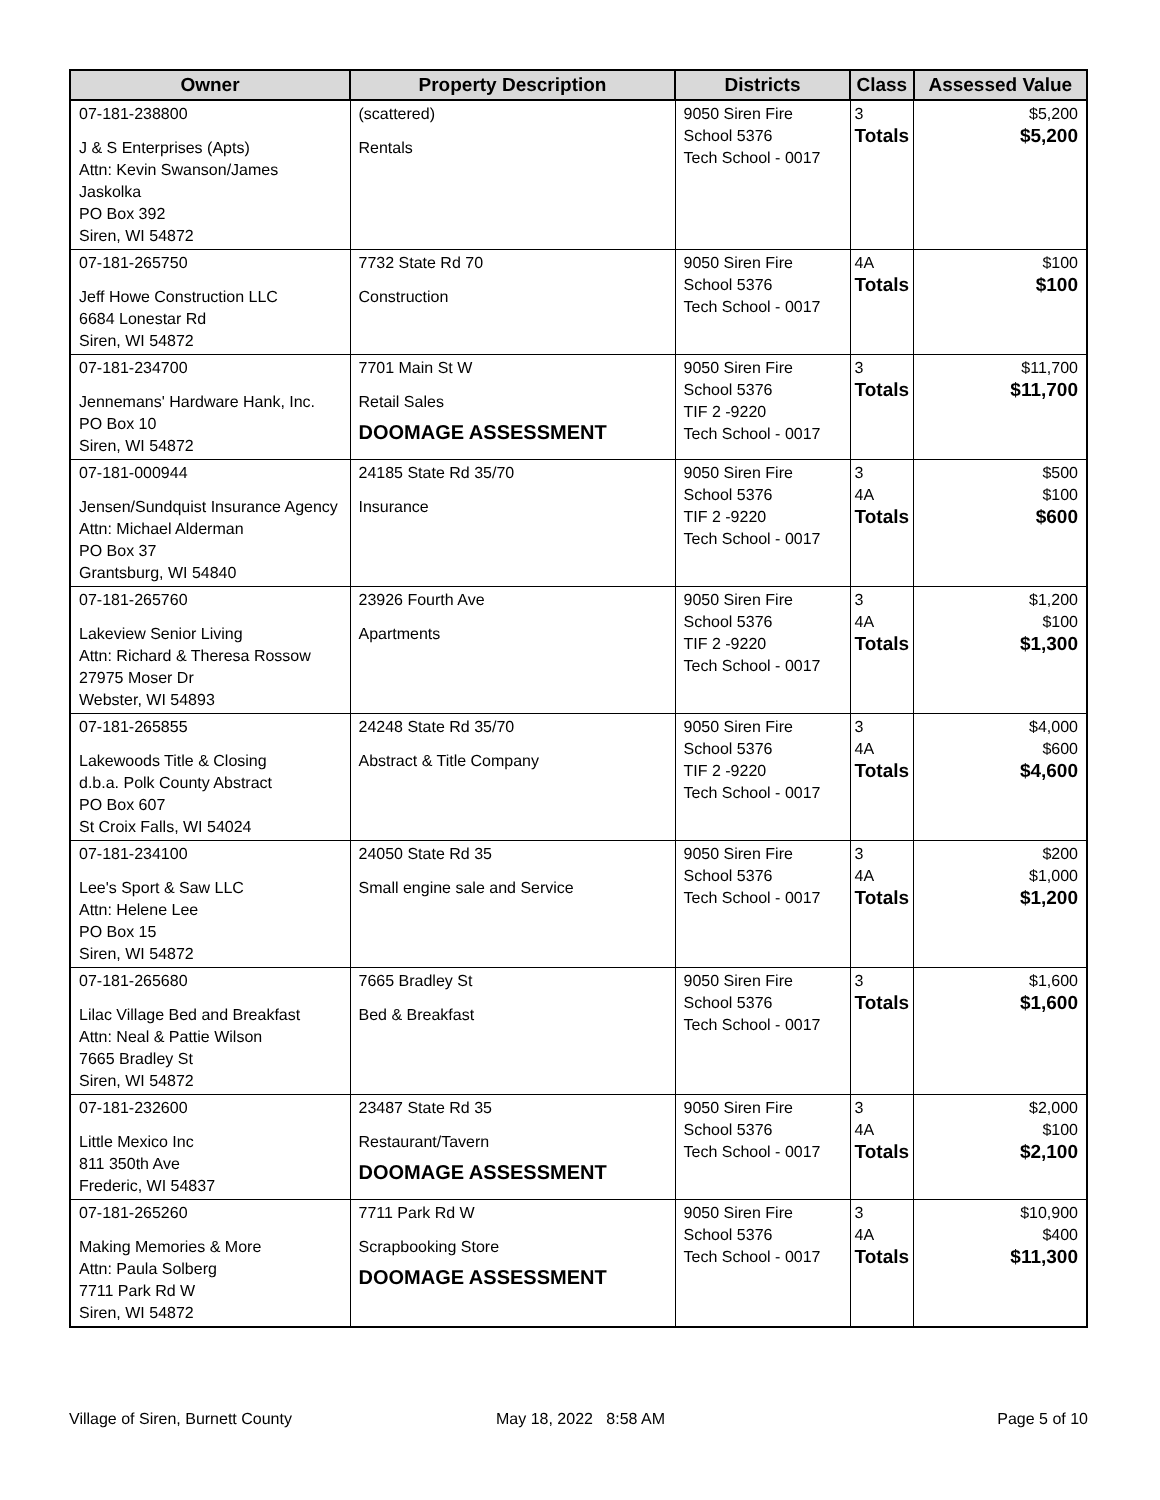| Owner | Property Description | Districts | Class | Assessed Value |
| --- | --- | --- | --- | --- |
| 07-181-238800 J & S Enterprises (Apts) Attn: Kevin Swanson/James Jaskolka PO Box 392 Siren, WI 54872 | (scattered) Rentals | 9050 Siren Fire School 5376 Tech School - 0017 | 3 Totals | $5,200 $5,200 |
| 07-181-265750 Jeff Howe Construction LLC 6684 Lonestar Rd Siren, WI 54872 | 7732 State Rd 70 Construction | 9050 Siren Fire School 5376 Tech School - 0017 | 4A Totals | $100 $100 |
| 07-181-234700 Jennemans' Hardware Hank, Inc. PO Box 10 Siren, WI 54872 | 7701 Main St W Retail Sales DOOMAGE ASSESSMENT | 9050 Siren Fire School 5376 TIF 2 -9220 Tech School - 0017 | 3 Totals | $11,700 $11,700 |
| 07-181-000944 Jensen/Sundquist Insurance Agency Attn: Michael Alderman PO Box 37 Grantsburg, WI 54840 | 24185 State Rd 35/70 Insurance | 9050 Siren Fire School 5376 TIF 2 -9220 Tech School - 0017 | 3 4A Totals | $500 $100 $600 |
| 07-181-265760 Lakeview Senior Living Attn: Richard & Theresa Rossow 27975 Moser Dr Webster, WI 54893 | 23926 Fourth Ave Apartments | 9050 Siren Fire School 5376 TIF 2 -9220 Tech School - 0017 | 3 4A Totals | $1,200 $100 $1,300 |
| 07-181-265855 Lakewoods Title & Closing d.b.a. Polk County Abstract PO Box 607 St Croix Falls, WI 54024 | 24248 State Rd 35/70 Abstract & Title Company | 9050 Siren Fire School 5376 TIF 2 -9220 Tech School - 0017 | 3 4A Totals | $4,000 $600 $4,600 |
| 07-181-234100 Lee's Sport & Saw LLC Attn: Helene Lee PO Box 15 Siren, WI 54872 | 24050 State Rd 35 Small engine sale and Service | 9050 Siren Fire School 5376 Tech School - 0017 | 3 4A Totals | $200 $1,000 $1,200 |
| 07-181-265680 Lilac Village Bed and Breakfast Attn: Neal & Pattie Wilson 7665 Bradley St Siren, WI 54872 | 7665 Bradley St Bed & Breakfast | 9050 Siren Fire School 5376 Tech School - 0017 | 3 Totals | $1,600 $1,600 |
| 07-181-232600 Little Mexico Inc 811 350th Ave Frederic, WI 54837 | 23487 State Rd 35 Restaurant/Tavern DOOMAGE ASSESSMENT | 9050 Siren Fire School 5376 Tech School - 0017 | 3 4A Totals | $2,000 $100 $2,100 |
| 07-181-265260 Making Memories & More Attn: Paula Solberg 7711 Park Rd W Siren, WI 54872 | 7711 Park Rd W Scrapbooking Store DOOMAGE ASSESSMENT | 9050 Siren Fire School 5376 Tech School - 0017 | 3 4A Totals | $10,900 $400 $11,300 |
Village of Siren, Burnett County
May 18, 2022 8:58 AM Page 5 of 10